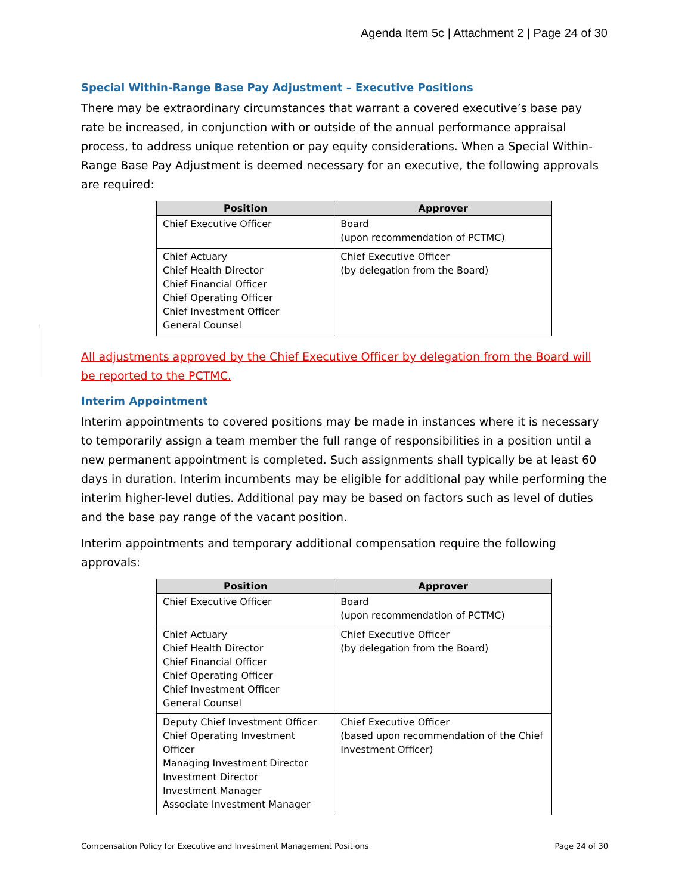Agenda Item 5c | Attachment 2 | Page 24 of 30
Special Within-Range Base Pay Adjustment – Executive Positions
There may be extraordinary circumstances that warrant a covered executive’s base pay rate be increased, in conjunction with or outside of the annual performance appraisal process, to address unique retention or pay equity considerations. When a Special Within-Range Base Pay Adjustment is deemed necessary for an executive, the following approvals are required:
| Position | Approver |
| --- | --- |
| Chief Executive Officer | Board (upon recommendation of PCTMC) |
| Chief Actuary Chief Health Director Chief Financial Officer Chief Operating Officer Chief Investment Officer General Counsel | Chief Executive Officer (by delegation from the Board) |
All adjustments approved by the Chief Executive Officer by delegation from the Board will be reported to the PCTMC.
Interim Appointment
Interim appointments to covered positions may be made in instances where it is necessary to temporarily assign a team member the full range of responsibilities in a position until a new permanent appointment is completed. Such assignments shall typically be at least 60 days in duration. Interim incumbents may be eligible for additional pay while performing the interim higher-level duties. Additional pay may be based on factors such as level of duties and the base pay range of the vacant position.
Interim appointments and temporary additional compensation require the following approvals:
| Position | Approver |
| --- | --- |
| Chief Executive Officer | Board (upon recommendation of PCTMC) |
| Chief Actuary Chief Health Director Chief Financial Officer Chief Operating Officer Chief Investment Officer General Counsel | Chief Executive Officer (by delegation from the Board) |
| Deputy Chief Investment Officer Chief Operating Investment Officer Managing Investment Director Investment Director Investment Manager Associate Investment Manager | Chief Executive Officer (based upon recommendation of the Chief Investment Officer) |
Compensation Policy for Executive and Investment Management Positions Page 24 of 30